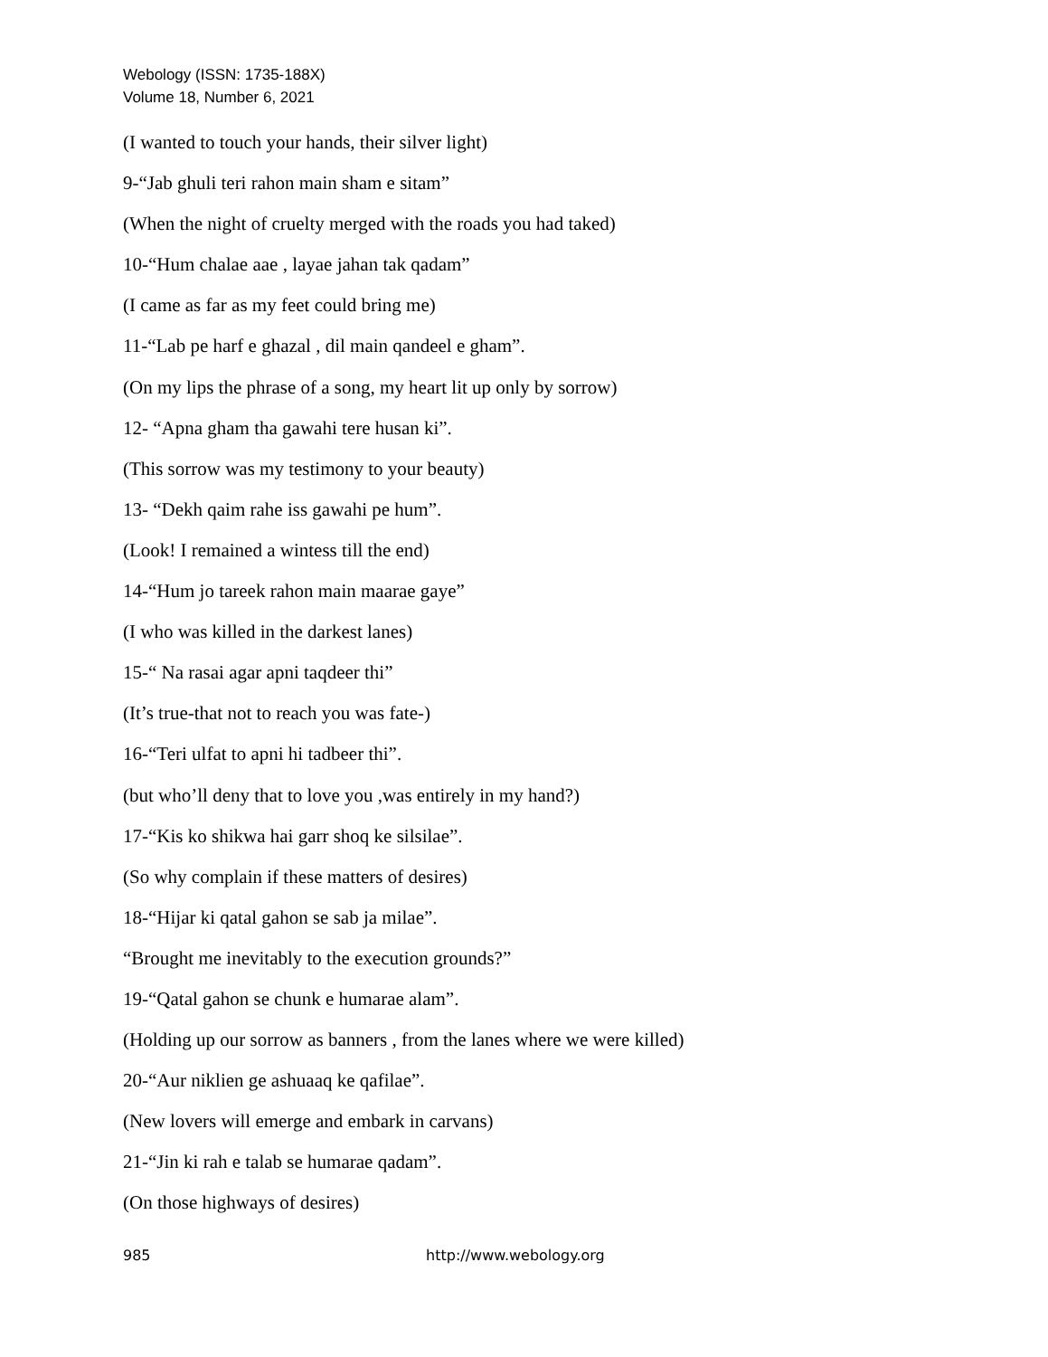Webology (ISSN: 1735-188X)
Volume 18, Number 6, 2021
(I wanted to touch your hands, their silver light)
9-“Jab ghuli teri rahon main sham e sitam”
(When the night of cruelty merged with the roads you had taked)
10-“Hum chalae aae , layae jahan tak qadam”
(I came as far as my feet could bring me)
11-“Lab pe harf e ghazal , dil main qandeel e gham”.
(On my lips the phrase of a song, my heart lit up only by sorrow)
12- “Apna gham tha gawahi tere husan ki”.
(This sorrow was my testimony to your beauty)
13- “Dekh qaim rahe iss gawahi pe hum”.
(Look! I remained a wintess till the end)
14-“Hum jo tareek rahon main maarae gaye”
(I who was killed in the darkest lanes)
15-“ Na rasai agar apni taqdeer thi”
(It’s true-that not to reach you was fate-)
16-“Teri ulfat to apni hi tadbeer thi”.
(but who’ll deny that to love you ,was entirely in my hand?)
17-“Kis ko shikwa hai garr shoq ke silsilae”.
(So why complain if these matters of desires)
18-“Hijar ki qatal gahon se sab ja milae”.
“Brought me inevitably to the execution grounds?”
19-“Qatal gahon se chunk e humarae alam”.
(Holding up our sorrow as banners , from the lanes where we were killed)
20-“Aur niklien ge ashuaaq ke qafilae”.
(New lovers will emerge and embark in carvans)
21-“Jin ki rah e talab se humarae qadam”.
(On those highways of desires)
985 http://www.webology.org